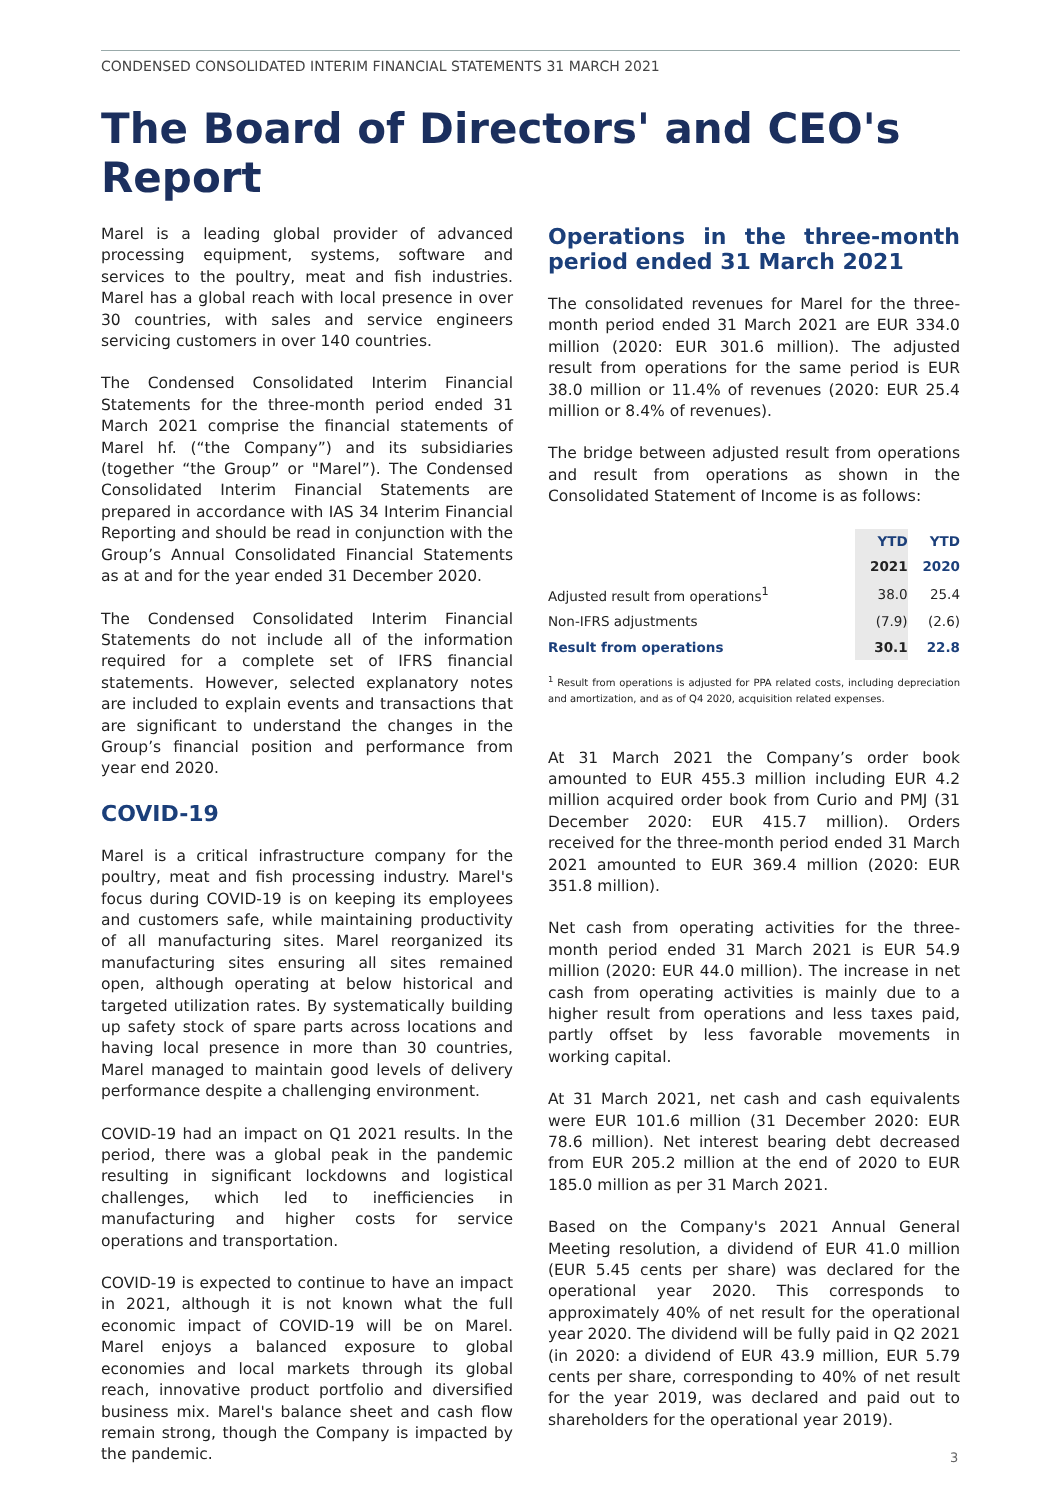CONDENSED CONSOLIDATED INTERIM FINANCIAL STATEMENTS 31 MARCH 2021
The Board of Directors' and CEO's Report
Marel is a leading global provider of advanced processing equipment, systems, software and services to the poultry, meat and fish industries. Marel has a global reach with local presence in over 30 countries, with sales and service engineers servicing customers in over 140 countries.
The Condensed Consolidated Interim Financial Statements for the three-month period ended 31 March 2021 comprise the financial statements of Marel hf. (“the Company”) and its subsidiaries (together “the Group” or "Marel”). The Condensed Consolidated Interim Financial Statements are prepared in accordance with IAS 34 Interim Financial Reporting and should be read in conjunction with the Group’s Annual Consolidated Financial Statements as at and for the year ended 31 December 2020.
The Condensed Consolidated Interim Financial Statements do not include all of the information required for a complete set of IFRS financial statements. However, selected explanatory notes are included to explain events and transactions that are significant to understand the changes in the Group’s financial position and performance from year end 2020.
COVID-19
Marel is a critical infrastructure company for the poultry, meat and fish processing industry. Marel's focus during COVID-19 is on keeping its employees and customers safe, while maintaining productivity of all manufacturing sites. Marel reorganized its manufacturing sites ensuring all sites remained open, although operating at below historical and targeted utilization rates. By systematically building up safety stock of spare parts across locations and having local presence in more than 30 countries, Marel managed to maintain good levels of delivery performance despite a challenging environment.
COVID-19 had an impact on Q1 2021 results. In the period, there was a global peak in the pandemic resulting in significant lockdowns and logistical challenges, which led to inefficiencies in manufacturing and higher costs for service operations and transportation.
COVID-19 is expected to continue to have an impact in 2021, although it is not known what the full economic impact of COVID-19 will be on Marel. Marel enjoys a balanced exposure to global economies and local markets through its global reach, innovative product portfolio and diversified business mix. Marel's balance sheet and cash flow remain strong, though the Company is impacted by the pandemic.
Operations in the three-month period ended 31 March 2021
The consolidated revenues for Marel for the three-month period ended 31 March 2021 are EUR 334.0 million (2020: EUR 301.6 million). The adjusted result from operations for the same period is EUR 38.0 million or 11.4% of revenues (2020: EUR 25.4 million or 8.4% of revenues).
The bridge between adjusted result from operations and result from operations as shown in the Consolidated Statement of Income is as follows:
| | YTD | YTD |
| --- | --- | --- |
| | 2021 | 2020 |
| Adjusted result from operations<sup>1</sup> | 38.0 | 25.4 |
| Non-IFRS adjustments | (7.9) | (2.6) |
| Result from operations | 30.1 | 22.8 |
<sup>1</sup> Result from operations is adjusted for PPA related costs, including depreciation and amortization, and as of Q4 2020, acquisition related expenses.
At 31 March 2021 the Company’s order book amounted to EUR 455.3 million including EUR 4.2 million acquired order book from Curio and PMJ (31 December 2020: EUR 415.7 million). Orders received for the three-month period ended 31 March 2021 amounted to EUR 369.4 million (2020: EUR 351.8 million).
Net cash from operating activities for the three-month period ended 31 March 2021 is EUR 54.9 million (2020: EUR 44.0 million). The increase in net cash from operating activities is mainly due to a higher result from operations and less taxes paid, partly offset by less favorable movements in working capital.
At 31 March 2021, net cash and cash equivalents were EUR 101.6 million (31 December 2020: EUR 78.6 million). Net interest bearing debt decreased from EUR 205.2 million at the end of 2020 to EUR 185.0 million as per 31 March 2021.
Based on the Company's 2021 Annual General Meeting resolution, a dividend of EUR 41.0 million (EUR 5.45 cents per share) was declared for the operational year 2020. This corresponds to approximately 40% of net result for the operational year 2020. The dividend will be fully paid in Q2 2021 (in 2020: a dividend of EUR 43.9 million, EUR 5.79 cents per share, corresponding to 40% of net result for the year 2019, was declared and paid out to shareholders for the operational year 2019).
3